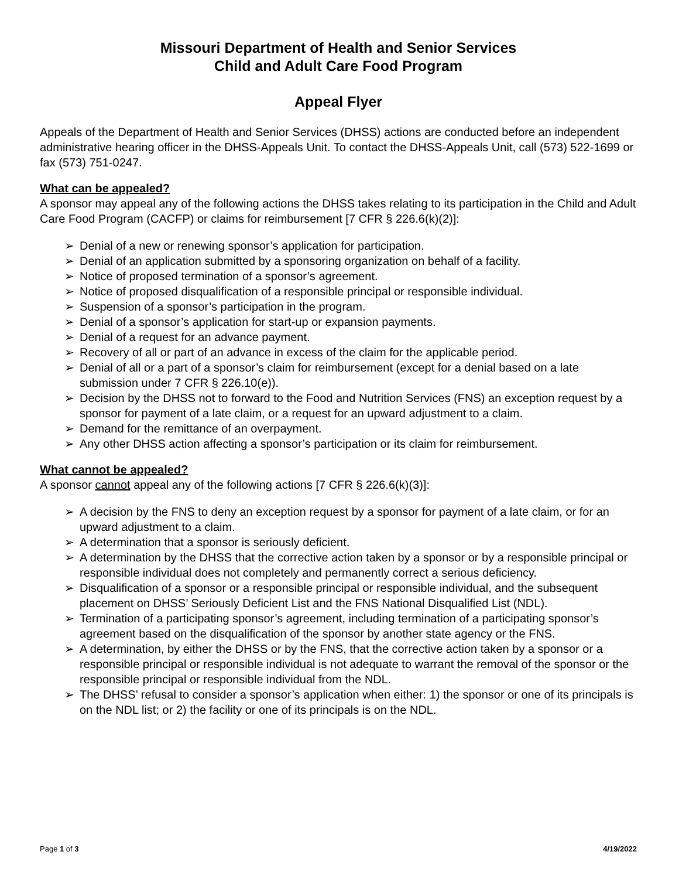Missouri Department of Health and Senior Services
Child and Adult Care Food Program
Appeal Flyer
Appeals of the Department of Health and Senior Services (DHSS) actions are conducted before an independent administrative hearing officer in the DHSS-Appeals Unit. To contact the DHSS-Appeals Unit, call (573) 522-1699 or fax (573) 751-0247.
What can be appealed?
A sponsor may appeal any of the following actions the DHSS takes relating to its participation in the Child and Adult Care Food Program (CACFP) or claims for reimbursement [7 CFR § 226.6(k)(2)]:
➢ Denial of a new or renewing sponsor’s application for participation.
➢ Denial of an application submitted by a sponsoring organization on behalf of a facility.
➢ Notice of proposed termination of a sponsor’s agreement.
➢ Notice of proposed disqualification of a responsible principal or responsible individual.
➢ Suspension of a sponsor’s participation in the program.
➢ Denial of a sponsor’s application for start-up or expansion payments.
➢ Denial of a request for an advance payment.
➢ Recovery of all or part of an advance in excess of the claim for the applicable period.
➢ Denial of all or a part of a sponsor’s claim for reimbursement (except for a denial based on a late submission under 7 CFR § 226.10(e)).
➢ Decision by the DHSS not to forward to the Food and Nutrition Services (FNS) an exception request by a sponsor for payment of a late claim, or a request for an upward adjustment to a claim.
➢ Demand for the remittance of an overpayment.
➢ Any other DHSS action affecting a sponsor’s participation or its claim for reimbursement.
What cannot be appealed?
A sponsor cannot appeal any of the following actions [7 CFR § 226.6(k)(3)]:
➢ A decision by the FNS to deny an exception request by a sponsor for payment of a late claim, or for an upward adjustment to a claim.
➢ A determination that a sponsor is seriously deficient.
➢ A determination by the DHSS that the corrective action taken by a sponsor or by a responsible principal or responsible individual does not completely and permanently correct a serious deficiency.
➢ Disqualification of a sponsor or a responsible principal or responsible individual, and the subsequent placement on DHSS’ Seriously Deficient List and the FNS National Disqualified List (NDL).
➢ Termination of a participating sponsor’s agreement, including termination of a participating sponsor’s agreement based on the disqualification of the sponsor by another state agency or the FNS.
➢ A determination, by either the DHSS or by the FNS, that the corrective action taken by a sponsor or a responsible principal or responsible individual is not adequate to warrant the removal of the sponsor or the responsible principal or responsible individual from the NDL.
➢ The DHSS’ refusal to consider a sponsor’s application when either: 1) the sponsor or one of its principals is on the NDL list; or 2) the facility or one of its principals is on the NDL.
Page 1 of 3 4/19/2022